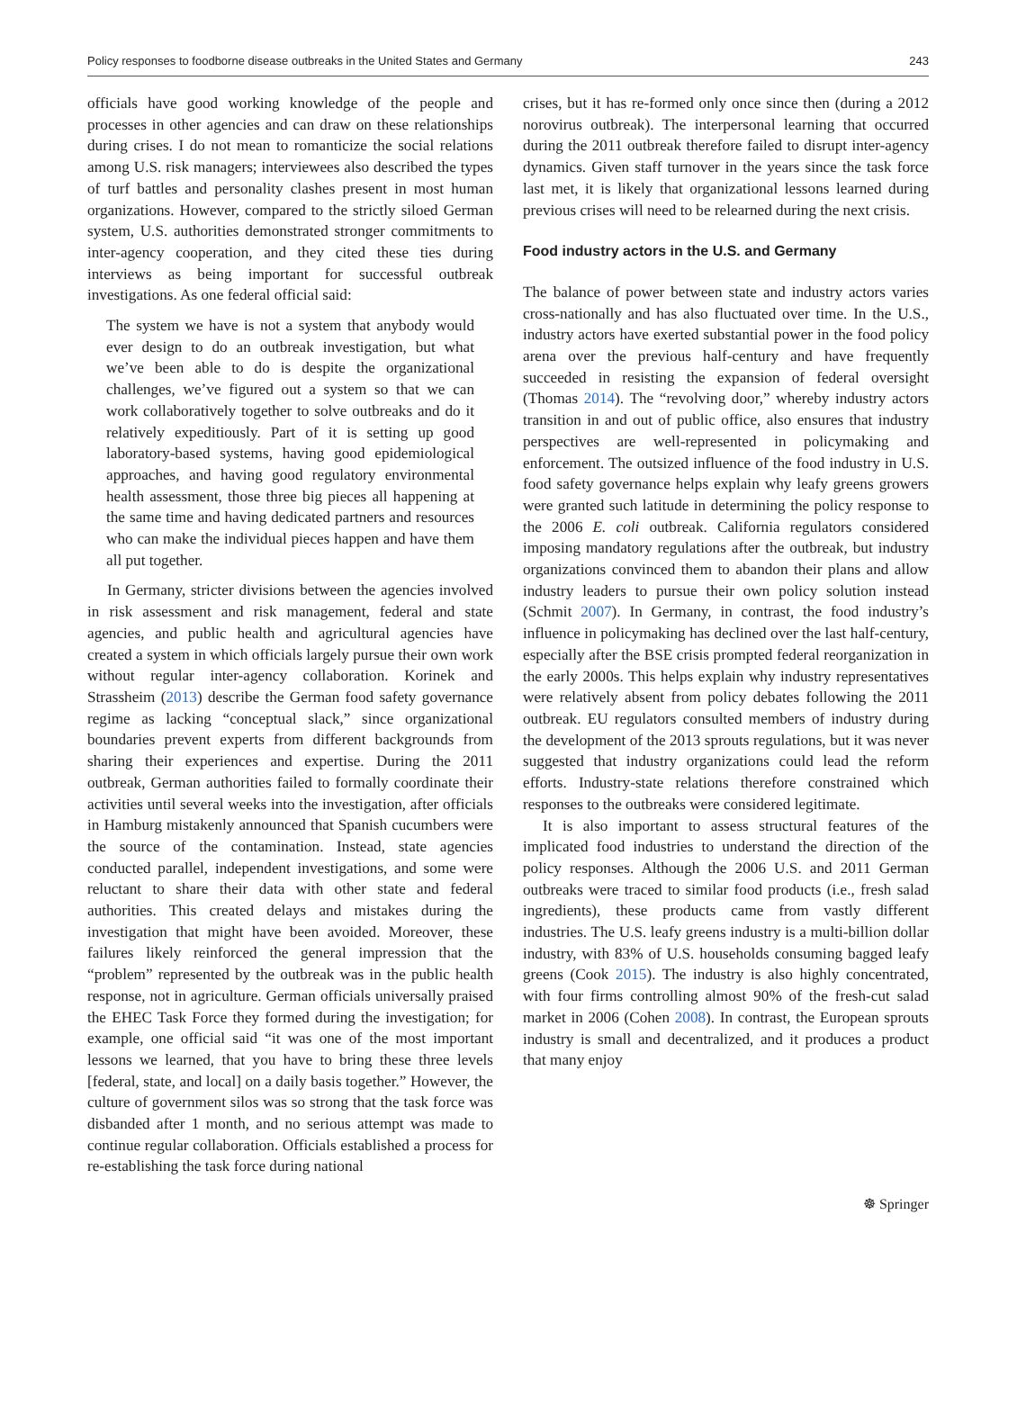Policy responses to foodborne disease outbreaks in the United States and Germany 243
officials have good working knowledge of the people and processes in other agencies and can draw on these relationships during crises. I do not mean to romanticize the social relations among U.S. risk managers; interviewees also described the types of turf battles and personality clashes present in most human organizations. However, compared to the strictly siloed German system, U.S. authorities demonstrated stronger commitments to inter-agency cooperation, and they cited these ties during interviews as being important for successful outbreak investigations. As one federal official said:
The system we have is not a system that anybody would ever design to do an outbreak investigation, but what we’ve been able to do is despite the organizational challenges, we’ve figured out a system so that we can work collaboratively together to solve outbreaks and do it relatively expeditiously. Part of it is setting up good laboratory-based systems, having good epidemiological approaches, and having good regulatory environmental health assessment, those three big pieces all happening at the same time and having dedicated partners and resources who can make the individual pieces happen and have them all put together.
In Germany, stricter divisions between the agencies involved in risk assessment and risk management, federal and state agencies, and public health and agricultural agencies have created a system in which officials largely pursue their own work without regular inter-agency collaboration. Korinek and Strassheim (2013) describe the German food safety governance regime as lacking “conceptual slack,” since organizational boundaries prevent experts from different backgrounds from sharing their experiences and expertise. During the 2011 outbreak, German authorities failed to formally coordinate their activities until several weeks into the investigation, after officials in Hamburg mistakenly announced that Spanish cucumbers were the source of the contamination. Instead, state agencies conducted parallel, independent investigations, and some were reluctant to share their data with other state and federal authorities. This created delays and mistakes during the investigation that might have been avoided. Moreover, these failures likely reinforced the general impression that the “problem” represented by the outbreak was in the public health response, not in agriculture. German officials universally praised the EHEC Task Force they formed during the investigation; for example, one official said “it was one of the most important lessons we learned, that you have to bring these three levels [federal, state, and local] on a daily basis together.” However, the culture of government silos was so strong that the task force was disbanded after 1 month, and no serious attempt was made to continue regular collaboration. Officials established a process for re-establishing the task force during national
crises, but it has re-formed only once since then (during a 2012 norovirus outbreak). The interpersonal learning that occurred during the 2011 outbreak therefore failed to disrupt inter-agency dynamics. Given staff turnover in the years since the task force last met, it is likely that organizational lessons learned during previous crises will need to be relearned during the next crisis.
Food industry actors in the U.S. and Germany
The balance of power between state and industry actors varies cross-nationally and has also fluctuated over time. In the U.S., industry actors have exerted substantial power in the food policy arena over the previous half-century and have frequently succeeded in resisting the expansion of federal oversight (Thomas 2014). The “revolving door,” whereby industry actors transition in and out of public office, also ensures that industry perspectives are well-represented in policymaking and enforcement. The outsized influence of the food industry in U.S. food safety governance helps explain why leafy greens growers were granted such latitude in determining the policy response to the 2006 E. coli outbreak. California regulators considered imposing mandatory regulations after the outbreak, but industry organizations convinced them to abandon their plans and allow industry leaders to pursue their own policy solution instead (Schmit 2007). In Germany, in contrast, the food industry’s influence in policymaking has declined over the last half-century, especially after the BSE crisis prompted federal reorganization in the early 2000s. This helps explain why industry representatives were relatively absent from policy debates following the 2011 outbreak. EU regulators consulted members of industry during the development of the 2013 sprouts regulations, but it was never suggested that industry organizations could lead the reform efforts. Industry-state relations therefore constrained which responses to the outbreaks were considered legitimate.
It is also important to assess structural features of the implicated food industries to understand the direction of the policy responses. Although the 2006 U.S. and 2011 German outbreaks were traced to similar food products (i.e., fresh salad ingredients), these products came from vastly different industries. The U.S. leafy greens industry is a multi-billion dollar industry, with 83% of U.S. households consuming bagged leafy greens (Cook 2015). The industry is also highly concentrated, with four firms controlling almost 90% of the fresh-cut salad market in 2006 (Cohen 2008). In contrast, the European sprouts industry is small and decentralized, and it produces a product that many enjoy
☸ Springer